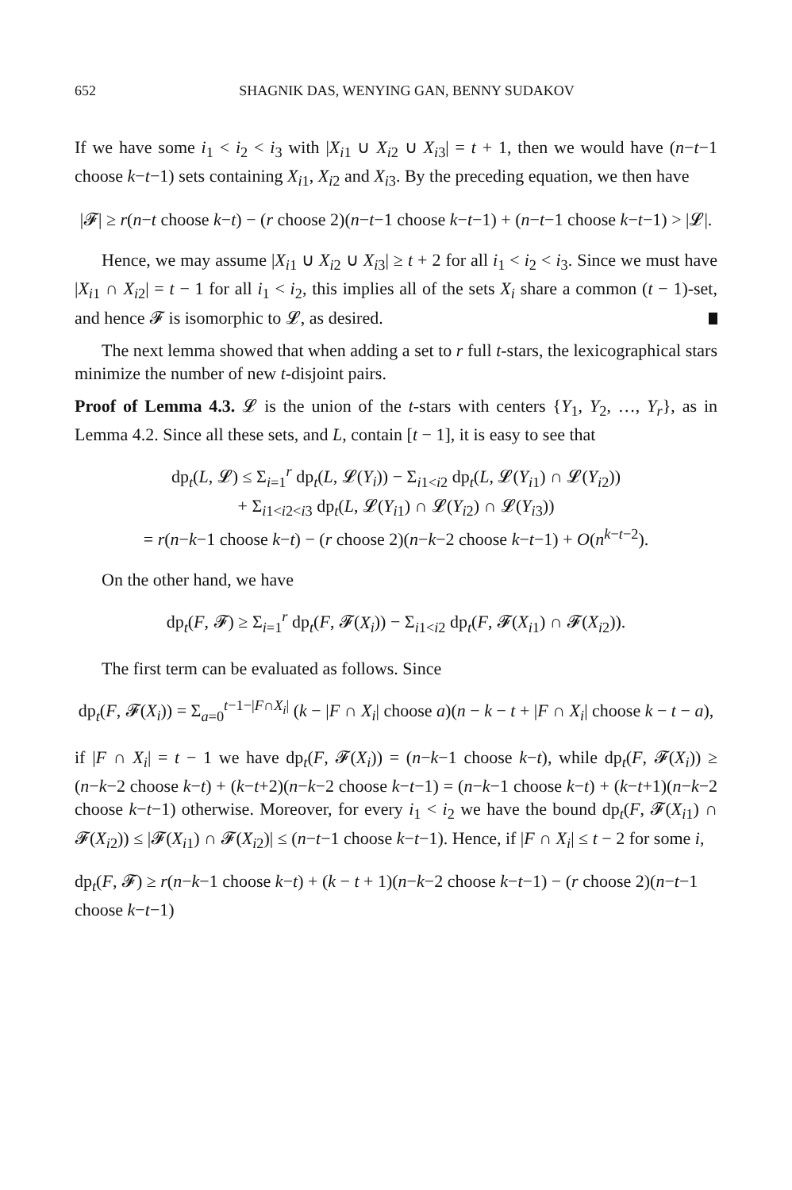652 SHAGNIK DAS, WENYING GAN, BENNY SUDAKOV
If we have some i<sub>1</sub> < i<sub>2</sub> < i<sub>3</sub> with |X<sub>i1</sub> ∪ X<sub>i2</sub> ∪ X<sub>i3</sub>| = t + 1, then we would have (n−t−1 choose k−t−1) sets containing X<sub>i1</sub>, X<sub>i2</sub> and X<sub>i3</sub>. By the preceding equation, we then have
|𝓕| ≥ r(n−t choose k−t) − (r choose 2)(n−t−1 choose k−t−1) + (n−t−1 choose k−t−1) > |𝓛|.
Hence, we may assume |X<sub>i1</sub> ∪ X<sub>i2</sub> ∪ X<sub>i3</sub>| ≥ t + 2 for all i<sub>1</sub> < i<sub>2</sub> < i<sub>3</sub>. Since we must have |X<sub>i1</sub> ∩ X<sub>i2</sub>| = t − 1 for all i<sub>1</sub> < i<sub>2</sub>, this implies all of the sets X<sub>i</sub> share a common (t − 1)-set, and hence 𝓕 is isomorphic to 𝓛, as desired.
The next lemma showed that when adding a set to r full t-stars, the lexicographical stars minimize the number of new t-disjoint pairs.
Proof of Lemma 4.3. 𝓛 is the union of the t-stars with centers {Y<sub>1</sub>, Y<sub>2</sub>, …, Y<sub>r</sub>}, as in Lemma 4.2. Since all these sets, and L, contain [t − 1], it is easy to see that
dp<sub>t</sub>(L, 𝓛) ≤ Σ<sub>i=1</sub><sup>r</sup> dp<sub>t</sub>(L, 𝓛(Y<sub>i</sub>)) − Σ<sub>i1<i2</sub> dp<sub>t</sub>(L, 𝓛(Y<sub>i1</sub>) ∩ 𝓛(Y<sub>i2</sub>))
+ Σ<sub>i1<i2<i3</sub> dp<sub>t</sub>(L, 𝓛(Y<sub>i1</sub>) ∩ 𝓛(Y<sub>i2</sub>) ∩ 𝓛(Y<sub>i3</sub>))
= r(n−k−1 choose k−t) − (r choose 2)(n−k−2 choose k−t−1) + O(n<sup>k−t−2</sup>).
On the other hand, we have
dp<sub>t</sub>(F, 𝓕) ≥ Σ<sub>i=1</sub><sup>r</sup> dp<sub>t</sub>(F, 𝓕(X<sub>i</sub>)) − Σ<sub>i1<i2</sub> dp<sub>t</sub>(F, 𝓕(X<sub>i1</sub>) ∩ 𝓕(X<sub>i2</sub>)).
The first term can be evaluated as follows. Since
dp<sub>t</sub>(F, 𝓕(X<sub>i</sub>)) = Σ<sub>a=0</sub><sup>t−1−|F∩X<sub>i</sub>|</sup> (k − |F ∩ X<sub>i</sub>| choose a)(n − k − t + |F ∩ X<sub>i</sub>| choose k − t − a),
if |F ∩ X<sub>i</sub>| = t − 1 we have dp<sub>t</sub>(F, 𝓕(X<sub>i</sub>)) = (n−k−1 choose k−t), while dp<sub>t</sub>(F, 𝓕(X<sub>i</sub>)) ≥ (n−k−2 choose k−t) + (k−t+2)(n−k−2 choose k−t−1) = (n−k−1 choose k−t) + (k−t+1)(n−k−2 choose k−t−1) otherwise. Moreover, for every i<sub>1</sub> < i<sub>2</sub> we have the bound dp<sub>t</sub>(F, 𝓕(X<sub>i1</sub>) ∩ 𝓕(X<sub>i2</sub>)) ≤ |𝓕(X<sub>i1</sub>) ∩ 𝓕(X<sub>i2</sub>)| ≤ (n−t−1 choose k−t−1). Hence, if |F ∩ X<sub>i</sub>| ≤ t − 2 for some i,
dp<sub>t</sub>(F, 𝓕) ≥ r(n−k−1 choose k−t) + (k − t + 1)(n−k−2 choose k−t−1) − (r choose 2)(n−t−1 choose k−t−1)